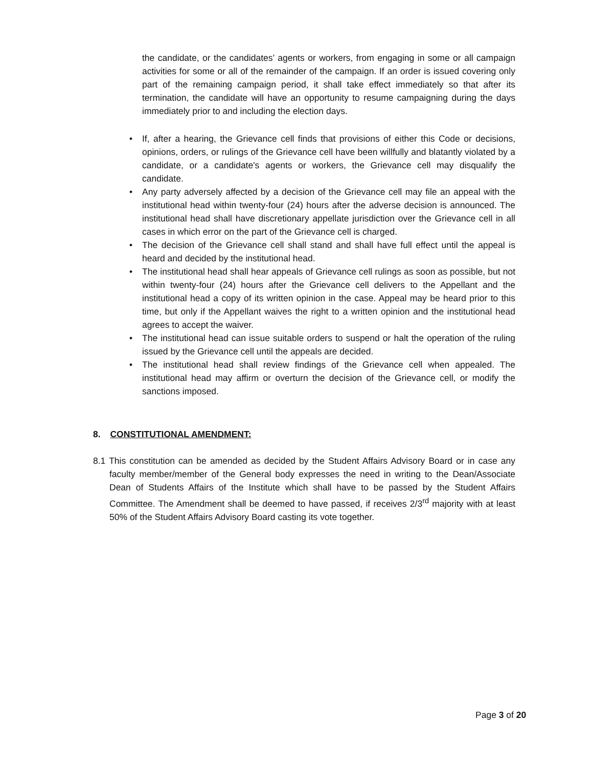the candidate, or the candidates’ agents or workers, from engaging in some or all campaign activities for some or all of the remainder of the campaign. If an order is issued covering only part of the remaining campaign period, it shall take effect immediately so that after its termination, the candidate will have an opportunity to resume campaigning during the days immediately prior to and including the election days.
• If, after a hearing, the Grievance cell finds that provisions of either this Code or decisions, opinions, orders, or rulings of the Grievance cell have been willfully and blatantly violated by a candidate, or a candidate's agents or workers, the Grievance cell may disqualify the candidate.
• Any party adversely affected by a decision of the Grievance cell may file an appeal with the institutional head within twenty-four (24) hours after the adverse decision is announced. The institutional head shall have discretionary appellate jurisdiction over the Grievance cell in all cases in which error on the part of the Grievance cell is charged.
• The decision of the Grievance cell shall stand and shall have full effect until the appeal is heard and decided by the institutional head.
• The institutional head shall hear appeals of Grievance cell rulings as soon as possible, but not within twenty-four (24) hours after the Grievance cell delivers to the Appellant and the institutional head a copy of its written opinion in the case. Appeal may be heard prior to this time, but only if the Appellant waives the right to a written opinion and the institutional head agrees to accept the waiver.
• The institutional head can issue suitable orders to suspend or halt the operation of the ruling issued by the Grievance cell until the appeals are decided.
• The institutional head shall review findings of the Grievance cell when appealed. The institutional head may affirm or overturn the decision of the Grievance cell, or modify the sanctions imposed.
8. CONSTITUTIONAL AMENDMENT:
8.1 This constitution can be amended as decided by the Student Affairs Advisory Board or in case any faculty member/member of the General body expresses the need in writing to the Dean/Associate Dean of Students Affairs of the Institute which shall have to be passed by the Student Affairs Committee. The Amendment shall be deemed to have passed, if receives 2/3<sup>rd</sup> majority with at least 50% of the Student Affairs Advisory Board casting its vote together.
Page 3 of 20